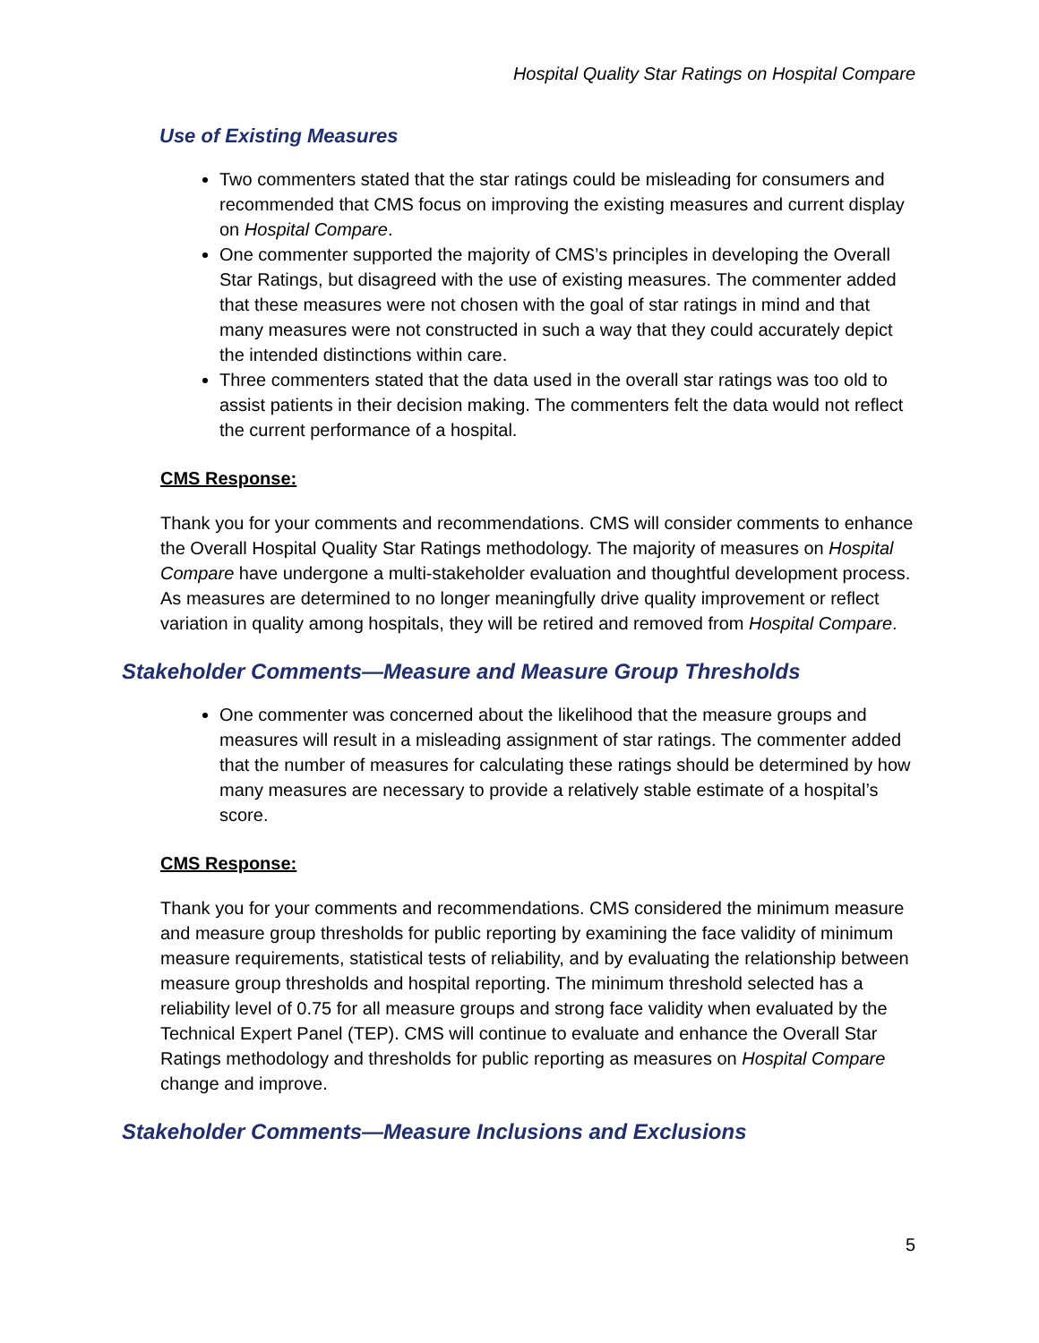Hospital Quality Star Ratings on Hospital Compare
Use of Existing Measures
Two commenters stated that the star ratings could be misleading for consumers and recommended that CMS focus on improving the existing measures and current display on Hospital Compare.
One commenter supported the majority of CMS’s principles in developing the Overall Star Ratings, but disagreed with the use of existing measures. The commenter added that these measures were not chosen with the goal of star ratings in mind and that many measures were not constructed in such a way that they could accurately depict the intended distinctions within care.
Three commenters stated that the data used in the overall star ratings was too old to assist patients in their decision making. The commenters felt the data would not reflect the current performance of a hospital.
CMS Response:
Thank you for your comments and recommendations. CMS will consider comments to enhance the Overall Hospital Quality Star Ratings methodology. The majority of measures on Hospital Compare have undergone a multi-stakeholder evaluation and thoughtful development process. As measures are determined to no longer meaningfully drive quality improvement or reflect variation in quality among hospitals, they will be retired and removed from Hospital Compare.
Stakeholder Comments—Measure and Measure Group Thresholds
One commenter was concerned about the likelihood that the measure groups and measures will result in a misleading assignment of star ratings. The commenter added that the number of measures for calculating these ratings should be determined by how many measures are necessary to provide a relatively stable estimate of a hospital’s score.
CMS Response:
Thank you for your comments and recommendations. CMS considered the minimum measure and measure group thresholds for public reporting by examining the face validity of minimum measure requirements, statistical tests of reliability, and by evaluating the relationship between measure group thresholds and hospital reporting. The minimum threshold selected has a reliability level of 0.75 for all measure groups and strong face validity when evaluated by the Technical Expert Panel (TEP). CMS will continue to evaluate and enhance the Overall Star Ratings methodology and thresholds for public reporting as measures on Hospital Compare change and improve.
Stakeholder Comments—Measure Inclusions and Exclusions
5